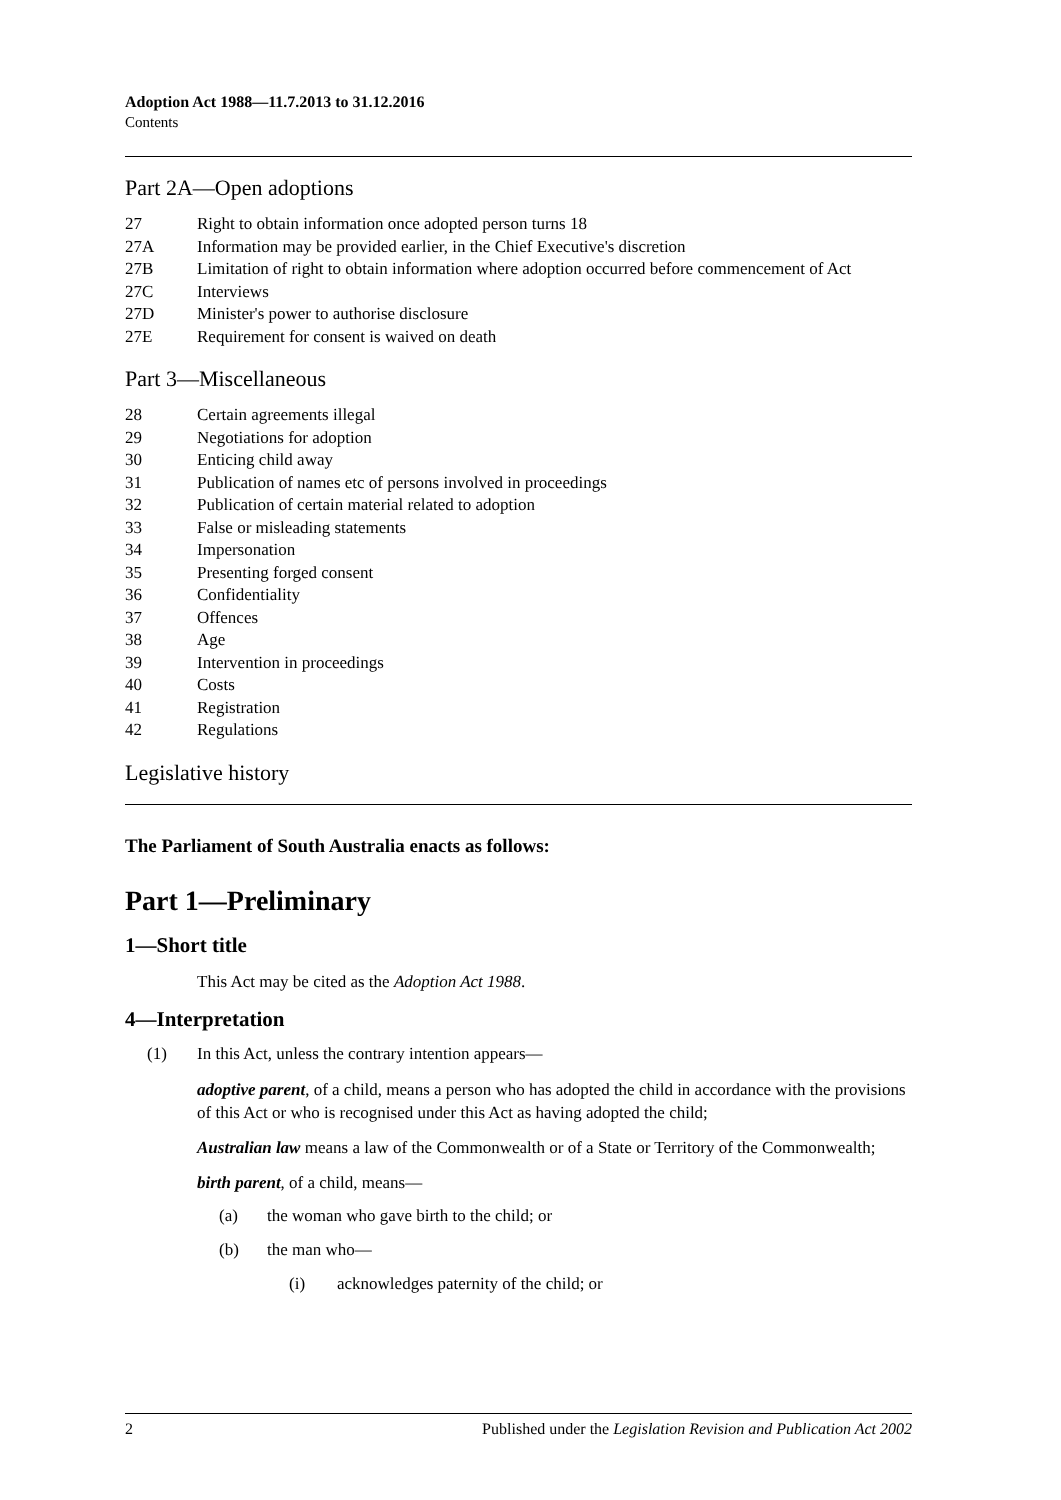Adoption Act 1988—11.7.2013 to 31.12.2016
Contents
Part 2A—Open adoptions
27 Right to obtain information once adopted person turns 18
27A Information may be provided earlier, in the Chief Executive's discretion
27B Limitation of right to obtain information where adoption occurred before commencement of Act
27C Interviews
27D Minister's power to authorise disclosure
27E Requirement for consent is waived on death
Part 3—Miscellaneous
28 Certain agreements illegal
29 Negotiations for adoption
30 Enticing child away
31 Publication of names etc of persons involved in proceedings
32 Publication of certain material related to adoption
33 False or misleading statements
34 Impersonation
35 Presenting forged consent
36 Confidentiality
37 Offences
38 Age
39 Intervention in proceedings
40 Costs
41 Registration
42 Regulations
Legislative history
The Parliament of South Australia enacts as follows:
Part 1—Preliminary
1—Short title
This Act may be cited as the Adoption Act 1988.
4—Interpretation
(1) In this Act, unless the contrary intention appears—
adoptive parent, of a child, means a person who has adopted the child in accordance with the provisions of this Act or who is recognised under this Act as having adopted the child;
Australian law means a law of the Commonwealth or of a State or Territory of the Commonwealth;
birth parent, of a child, means—
(a) the woman who gave birth to the child; or
(b) the man who—
(i) acknowledges paternity of the child; or
2 Published under the Legislation Revision and Publication Act 2002